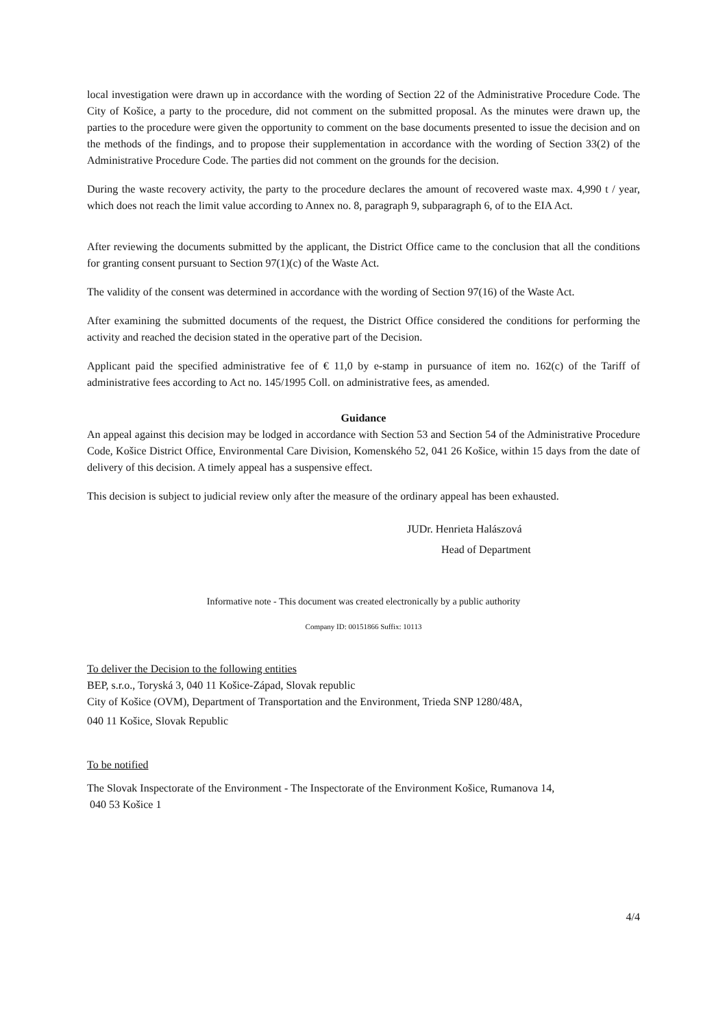local investigation were drawn up in accordance with the wording of Section 22 of the Administrative Procedure Code. The City of Košice, a party to the procedure, did not comment on the submitted proposal. As the minutes were drawn up, the parties to the procedure were given the opportunity to comment on the base documents presented to issue the decision and on the methods of the findings, and to propose their supplementation in accordance with the wording of Section 33(2) of the Administrative Procedure Code. The parties did not comment on the grounds for the decision.
During the waste recovery activity, the party to the procedure declares the amount of recovered waste max. 4,990 t / year, which does not reach the limit value according to Annex no. 8, paragraph 9, subparagraph 6, of to the EIA Act.
After reviewing the documents submitted by the applicant, the District Office came to the conclusion that all the conditions for granting consent pursuant to Section 97(1)(c) of the Waste Act.
The validity of the consent was determined in accordance with the wording of Section 97(16) of the Waste Act.
After examining the submitted documents of the request, the District Office considered the conditions for performing the activity and reached the decision stated in the operative part of the Decision.
Applicant paid the specified administrative fee of € 11,0 by e-stamp in pursuance of item no. 162(c) of the Tariff of administrative fees according to Act no. 145/1995 Coll. on administrative fees, as amended.
Guidance
An appeal against this decision may be lodged in accordance with Section 53 and Section 54 of the Administrative Procedure Code, Košice District Office, Environmental Care Division, Komenského 52, 041 26 Košice, within 15 days from the date of delivery of this decision. A timely appeal has a suspensive effect.
This decision is subject to judicial review only after the measure of the ordinary appeal has been exhausted.
JUDr. Henrieta Halászová
Head of Department
Informative note - This document was created electronically by a public authority
Company ID: 00151866 Suffix: 10113
To deliver the Decision to the following entities
BEP, s.r.o., Toryská 3, 040 11 Košice-Západ, Slovak republic
City of Košice (OVM), Department of Transportation and the Environment, Trieda SNP 1280/48A,
040 11 Košice, Slovak Republic
To be notified
The Slovak Inspectorate of the Environment - The Inspectorate of the Environment Košice, Rumanova 14,
040 53 Košice 1
4/4